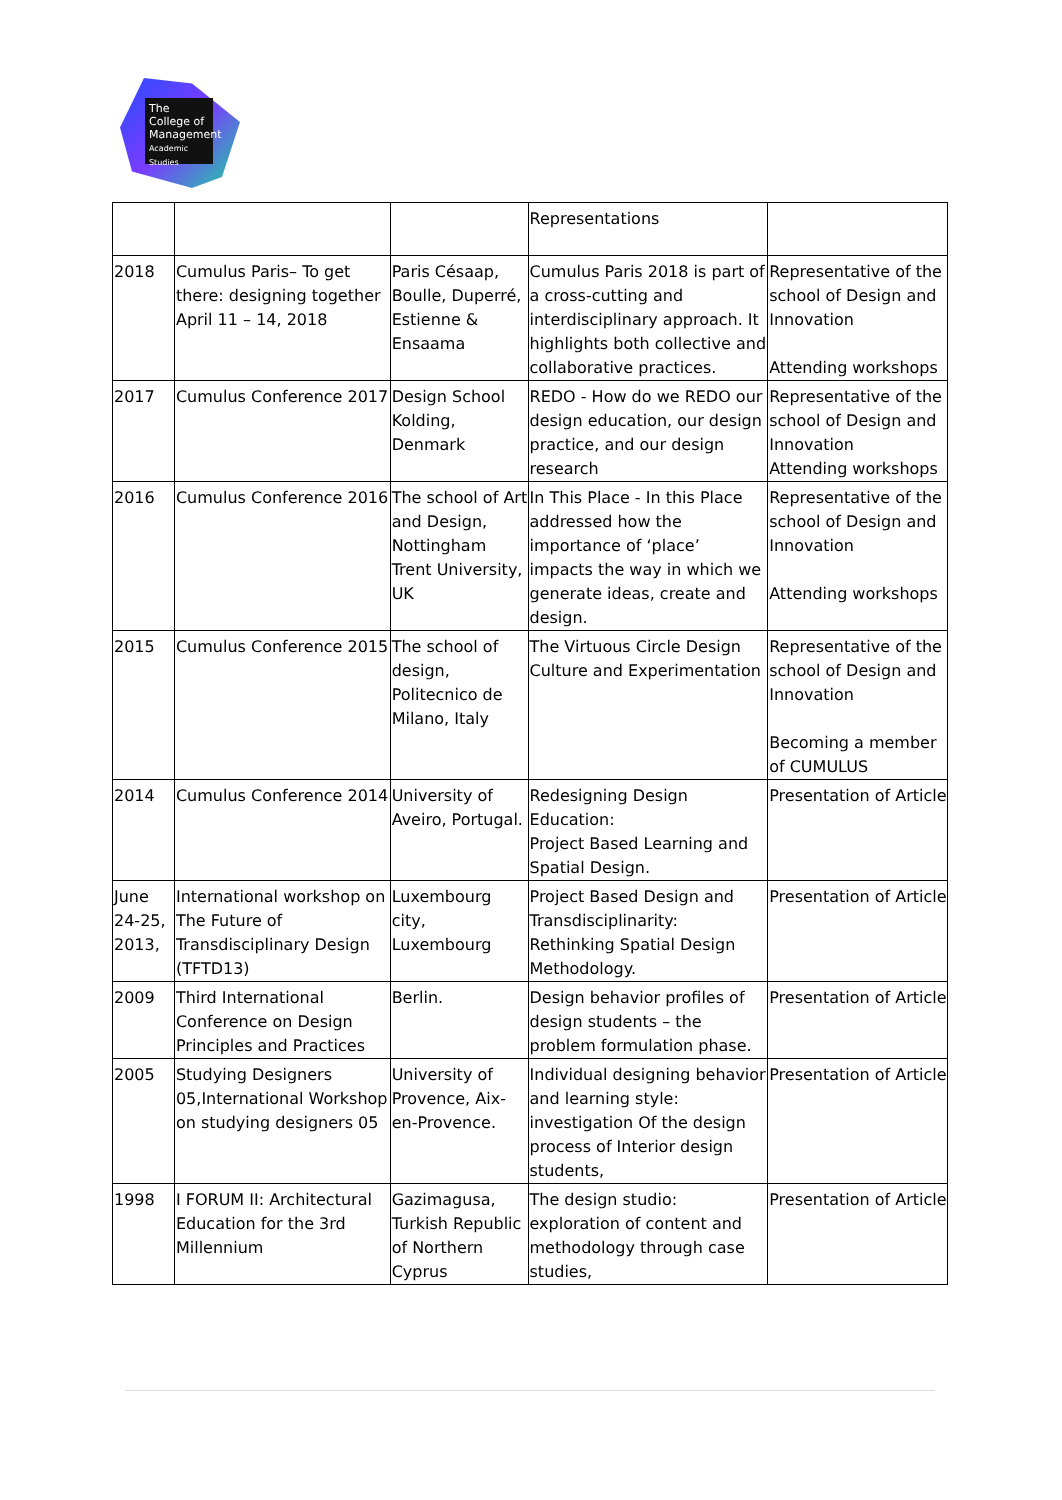The College of Management Academic Studies
| | | | Representations | |
| 2018 | Cumulus Paris– To get there: designing together April 11 – 14, 2018 | Paris Césaap, Boulle, Duperré, Estienne & Ensaama | Cumulus Paris 2018 is part of a cross-cutting and interdisciplinary approach. It highlights both collective and collaborative practices. | Representative of the school of Design and Innovation Attending workshops |
| 2017 | Cumulus Conference 2017 | Design School Kolding, Denmark | REDO - How do we REDO our design education, our design practice, and our design research | Representative of the school of Design and Innovation Attending workshops |
| 2016 | Cumulus Conference 2016 | The school of Art and Design, Nottingham Trent University, UK | In This Place - In this Place addressed how the importance of ‘place’ impacts the way in which we generate ideas, create and design. | Representative of the school of Design and Innovation Attending workshops |
| 2015 | Cumulus Conference 2015 | The school of design, Politecnico de Milano, Italy | The Virtuous Circle Design Culture and Experimentation | Representative of the school of Design and Innovation Becoming a member of CUMULUS |
| 2014 | Cumulus Conference 2014 | University of Aveiro, Portugal. | Redesigning Design Education: Project Based Learning and Spatial Design. | Presentation of Article |
| June 24-25, 2013, | International workshop on The Future of Transdisciplinary Design (TFTD13) | Luxembourg city, Luxembourg | Project Based Design and Transdisciplinarity: Rethinking Spatial Design Methodology. | Presentation of Article |
| 2009 | Third International Conference on Design Principles and Practices | Berlin. | Design behavior profiles of design students – the problem formulation phase. | Presentation of Article |
| 2005 | Studying Designers 05,International Workshop on studying designers 05 | University of Provence, Aix-en-Provence. | Individual designing behavior and learning style: investigation Of the design process of Interior design students, | Presentation of Article |
| 1998 | I FORUM II: Architectural Education for the 3rd Millennium | Gazimagusa, Turkish Republic of Northern Cyprus | The design studio: exploration of content and methodology through case studies, | Presentation of Article |